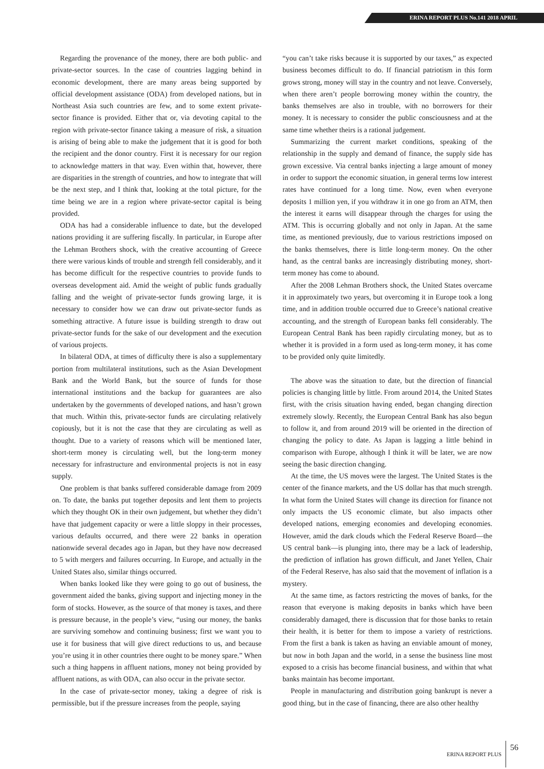ERINA REPORT PLUS No.141 2018 APRIL
Regarding the provenance of the money, there are both public- and private-sector sources. In the case of countries lagging behind in economic development, there are many areas being supported by official development assistance (ODA) from developed nations, but in Northeast Asia such countries are few, and to some extent private-sector finance is provided. Either that or, via devoting capital to the region with private-sector finance taking a measure of risk, a situation is arising of being able to make the judgement that it is good for both the recipient and the donor country. First it is necessary for our region to acknowledge matters in that way. Even within that, however, there are disparities in the strength of countries, and how to integrate that will be the next step, and I think that, looking at the total picture, for the time being we are in a region where private-sector capital is being provided.
ODA has had a considerable influence to date, but the developed nations providing it are suffering fiscally. In particular, in Europe after the Lehman Brothers shock, with the creative accounting of Greece there were various kinds of trouble and strength fell considerably, and it has become difficult for the respective countries to provide funds to overseas development aid. Amid the weight of public funds gradually falling and the weight of private-sector funds growing large, it is necessary to consider how we can draw out private-sector funds as something attractive. A future issue is building strength to draw out private-sector funds for the sake of our development and the execution of various projects.
In bilateral ODA, at times of difficulty there is also a supplementary portion from multilateral institutions, such as the Asian Development Bank and the World Bank, but the source of funds for those international institutions and the backup for guarantees are also undertaken by the governments of developed nations, and hasn’t grown that much. Within this, private-sector funds are circulating relatively copiously, but it is not the case that they are circulating as well as thought. Due to a variety of reasons which will be mentioned later, short-term money is circulating well, but the long-term money necessary for infrastructure and environmental projects is not in easy supply.
One problem is that banks suffered considerable damage from 2009 on. To date, the banks put together deposits and lent them to projects which they thought OK in their own judgement, but whether they didn’t have that judgement capacity or were a little sloppy in their processes, various defaults occurred, and there were 22 banks in operation nationwide several decades ago in Japan, but they have now decreased to 5 with mergers and failures occurring. In Europe, and actually in the United States also, similar things occurred.
When banks looked like they were going to go out of business, the government aided the banks, giving support and injecting money in the form of stocks. However, as the source of that money is taxes, and there is pressure because, in the people’s view, “using our money, the banks are surviving somehow and continuing business; first we want you to use it for business that will give direct reductions to us, and because you’re using it in other countries there ought to be money spare.” When such a thing happens in affluent nations, money not being provided by affluent nations, as with ODA, can also occur in the private sector.
In the case of private-sector money, taking a degree of risk is permissible, but if the pressure increases from the people, saying
“you can’t take risks because it is supported by our taxes,” as expected business becomes difficult to do. If financial patriotism in this form grows strong, money will stay in the country and not leave. Conversely, when there aren’t people borrowing money within the country, the banks themselves are also in trouble, with no borrowers for their money. It is necessary to consider the public consciousness and at the same time whether theirs is a rational judgement.
Summarizing the current market conditions, speaking of the relationship in the supply and demand of finance, the supply side has grown excessive. Via central banks injecting a large amount of money in order to support the economic situation, in general terms low interest rates have continued for a long time. Now, even when everyone deposits 1 million yen, if you withdraw it in one go from an ATM, then the interest it earns will disappear through the charges for using the ATM. This is occurring globally and not only in Japan. At the same time, as mentioned previously, due to various restrictions imposed on the banks themselves, there is little long-term money. On the other hand, as the central banks are increasingly distributing money, short-term money has come to abound.
After the 2008 Lehman Brothers shock, the United States overcame it in approximately two years, but overcoming it in Europe took a long time, and in addition trouble occurred due to Greece’s national creative accounting, and the strength of European banks fell considerably. The European Central Bank has been rapidly circulating money, but as to whether it is provided in a form used as long-term money, it has come to be provided only quite limitedly.
The above was the situation to date, but the direction of financial policies is changing little by little. From around 2014, the United States first, with the crisis situation having ended, began changing direction extremely slowly. Recently, the European Central Bank has also begun to follow it, and from around 2019 will be oriented in the direction of changing the policy to date. As Japan is lagging a little behind in comparison with Europe, although I think it will be later, we are now seeing the basic direction changing.
At the time, the US moves were the largest. The United States is the center of the finance markets, and the US dollar has that much strength. In what form the United States will change its direction for finance not only impacts the US economic climate, but also impacts other developed nations, emerging economies and developing economies. However, amid the dark clouds which the Federal Reserve Board—the US central bank—is plunging into, there may be a lack of leadership, the prediction of inflation has grown difficult, and Janet Yellen, Chair of the Federal Reserve, has also said that the movement of inflation is a mystery.
At the same time, as factors restricting the moves of banks, for the reason that everyone is making deposits in banks which have been considerably damaged, there is discussion that for those banks to retain their health, it is better for them to impose a variety of restrictions. From the first a bank is taken as having an enviable amount of money, but now in both Japan and the world, in a sense the business line most exposed to a crisis has become financial business, and within that what banks maintain has become important.
People in manufacturing and distribution going bankrupt is never a good thing, but in the case of financing, there are also other healthy
ERINA REPORT PLUS 56